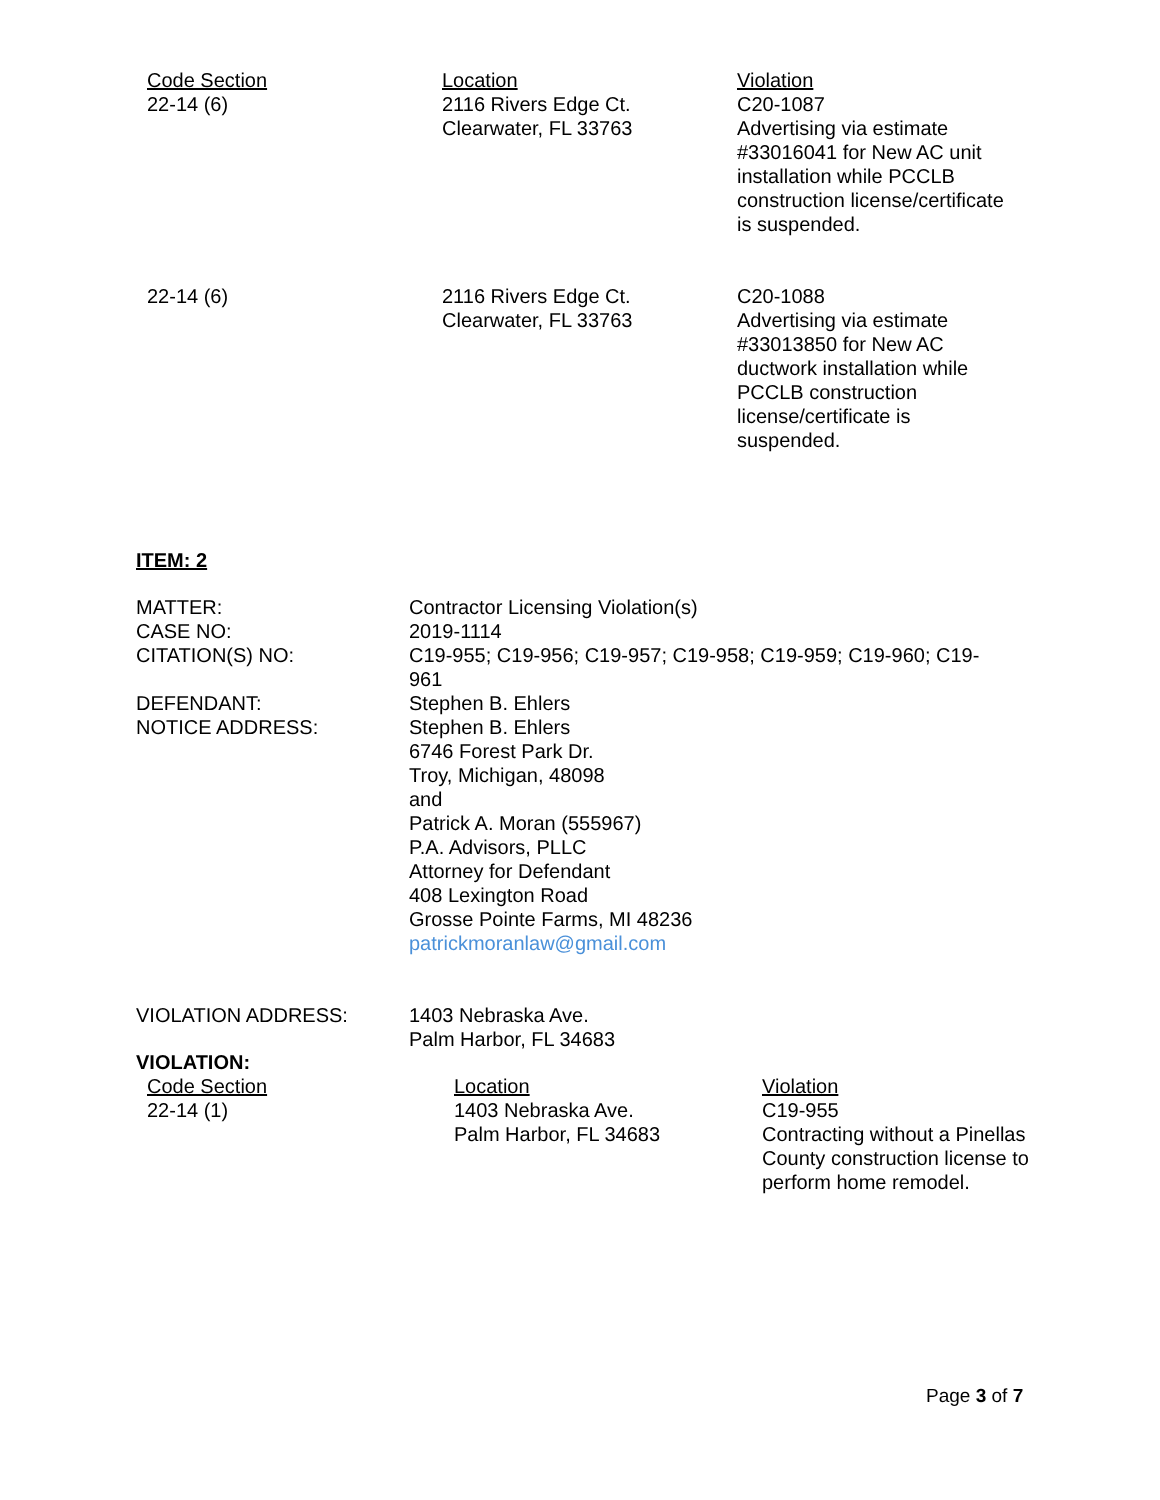| Code Section 22-14 (6) | Location 2116 Rivers Edge Ct. Clearwater, FL 33763 | Violation C20-1087 Advertising via estimate #33016041 for New AC unit installation while PCCLB construction license/certificate is suspended. |
| 22-14 (6) | 2116 Rivers Edge Ct. Clearwater, FL 33763 | C20-1088 Advertising via estimate #33013850 for New AC ductwork installation while PCCLB construction license/certificate is suspended. |
ITEM: 2
| MATTER: CASE NO: CITATION(S) NO: DEFENDANT: NOTICE ADDRESS: | Contractor Licensing Violation(s) 2019-1114 C19-955; C19-956; C19-957; C19-958; C19-959; C19-960; C19-961 Stephen B. Ehlers Stephen B. Ehlers 6746 Forest Park Dr. Troy, Michigan, 48098 and Patrick A. Moran (555967) P.A. Advisors, PLLC Attorney for Defendant 408 Lexington Road Grosse Pointe Farms, MI 48236 patrickmoranlaw@gmail.com |
| VIOLATION ADDRESS: | 1403 Nebraska Ave. Palm Harbor, FL 34683 |
VIOLATION:
| Code Section 22-14 (1) | Location 1403 Nebraska Ave. Palm Harbor, FL 34683 | Violation C19-955 Contracting without a Pinellas County construction license to perform home remodel. |
Page 3 of 7